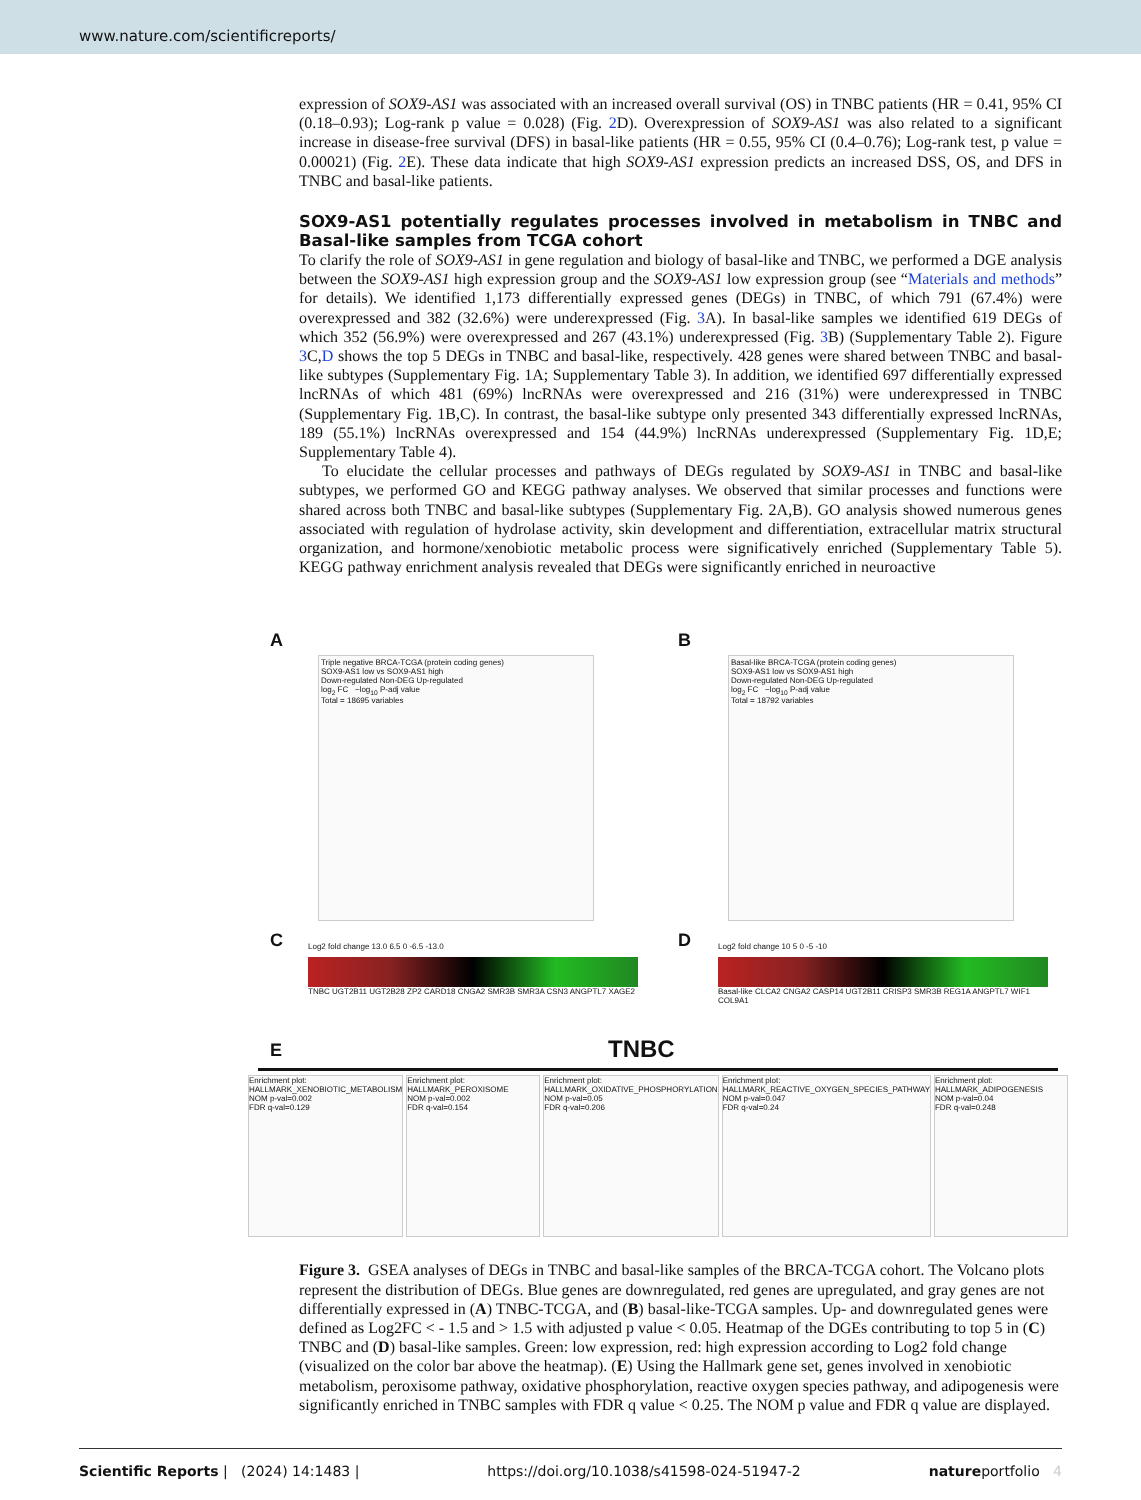www.nature.com/scientificreports/
expression of SOX9-AS1 was associated with an increased overall survival (OS) in TNBC patients (HR = 0.41, 95% CI (0.18–0.93); Log-rank p value = 0.028) (Fig. 2 D). Overexpression of SOX9-AS1 was also related to a significant increase in disease-free survival (DFS) in basal-like patients (HR = 0.55, 95% CI (0.4–0.76); Log-rank test, p value = 0.00021) (Fig. 2 E). These data indicate that high SOX9-AS1 expression predicts an increased DSS, OS, and DFS in TNBC and basal-like patients.
SOX9-AS1 potentially regulates processes involved in metabolism in TNBC and Basal-like samples from TCGA cohort
To clarify the role of SOX9-AS1 in gene regulation and biology of basal-like and TNBC, we performed a DGE analysis between the SOX9-AS1 high expression group and the SOX9-AS1 low expression group (see “Materials and methods” for details). We identified 1,173 differentially expressed genes (DEGs) in TNBC, of which 791 (67.4%) were overexpressed and 382 (32.6%) were underexpressed (Fig. 3 A). In basal-like samples we identified 619 DEGs of which 352 (56.9%) were overexpressed and 267 (43.1%) underexpressed (Fig. 3 B) (Supplementary Table 2). Figure 3 C,D shows the top 5 DEGs in TNBC and basal-like, respectively. 428 genes were shared between TNBC and basal-like subtypes (Supplementary Fig. 1A; Supplementary Table 3). In addition, we identified 697 differentially expressed lncRNAs of which 481 (69%) lncRNAs were overexpressed and 216 (31%) were underexpressed in TNBC (Supplementary Fig. 1B,C). In contrast, the basal-like subtype only presented 343 differentially expressed lncRNAs, 189 (55.1%) lncRNAs overexpressed and 154 (44.9%) lncRNAs underexpressed (Supplementary Fig. 1D,E; Supplementary Table 4).
To elucidate the cellular processes and pathways of DEGs regulated by SOX9-AS1 in TNBC and basal-like subtypes, we performed GO and KEGG pathway analyses. We observed that similar processes and functions were shared across both TNBC and basal-like subtypes (Supplementary Fig. 2A,B). GO analysis showed numerous genes associated with regulation of hydrolase activity, skin development and differentiation, extracellular matrix structural organization, and hormone/xenobiotic metabolic process were significatively enriched (Supplementary Table 5). KEGG pathway enrichment analysis revealed that DEGs were significantly enriched in neuroactive
A
Triple negative BRCA-TCGA (protein coding genes)
SOX9-AS1 low vs SOX9-AS1 high
Down-regulated Non-DEG Up-regulated
log<sub>2</sub> FC −log<sub>10</sub> P-adj value
Total = 18695 variables
B
Basal-like BRCA-TCGA (protein coding genes)
SOX9-AS1 low vs SOX9-AS1 high
Down-regulated Non-DEG Up-regulated
log<sub>2</sub> FC −log<sub>10</sub> P-adj value
Total = 18792 variables
C
Log2 fold change 13.0 6.5 0 -6.5 -13.0
TNBC UGT2B11 UGT2B28 ZP2 CARD18 CNGA2 SMR3B SMR3A CSN3 ANGPTL7 XAGE2
D
Log2 fold change 10 5 0 -5 -10
Basal-like CLCA2 CNGA2 CASP14 UGT2B11 CRISP3 SMR3B REG1A ANGPTL7 WIF1 COL9A1
E TNBC
Enrichment plot: HALLMARK_XENOBIOTIC_METABOLISM
NOM p-val=0.002
FDR q-val=0.129
Enrichment plot: HALLMARK_PEROXISOME
NOM p-val=0.002
FDR q-val=0.154
Enrichment plot: HALLMARK_OXIDATIVE_PHOSPHORYLATION
NOM p-val=0.05
FDR q-val=0.206
Enrichment plot: HALLMARK_REACTIVE_OXYGEN_SPECIES_PATHWAY
NOM p-val=0.047
FDR q-val=0.24
Enrichment plot: HALLMARK_ADIPOGENESIS
NOM p-val=0.04
FDR q-val=0.248
Figure 3. GSEA analyses of DEGs in TNBC and basal-like samples of the BRCA-TCGA cohort. The Volcano plots represent the distribution of DEGs. Blue genes are downregulated, red genes are upregulated, and gray genes are not differentially expressed in (A) TNBC-TCGA, and (B) basal-like-TCGA samples. Up- and downregulated genes were defined as Log2FC < - 1.5 and > 1.5 with adjusted p value < 0.05. Heatmap of the DGEs contributing to top 5 in (C) TNBC and (D) basal-like samples. Green: low expression, red: high expression according to Log2 fold change (visualized on the color bar above the heatmap). (E) Using the Hallmark gene set, genes involved in xenobiotic metabolism, peroxisome pathway, oxidative phosphorylation, reactive oxygen species pathway, and adipogenesis were significantly enriched in TNBC samples with FDR q value < 0.25. The NOM p value and FDR q value are displayed.
Scientific Reports | (2024) 14:1483 | https://doi.org/10.1038/s41598-024-51947-2 natureportfolio 4